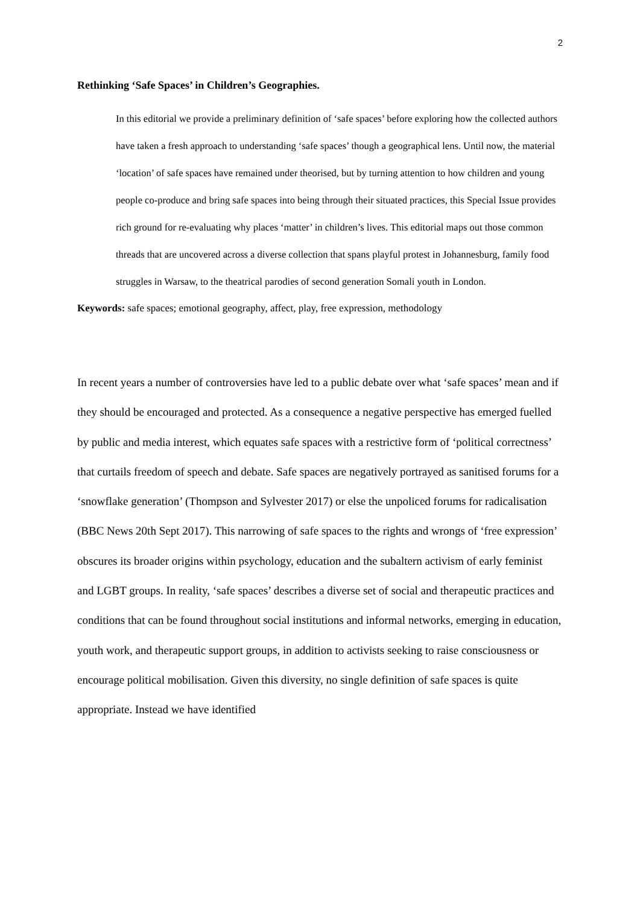2
Rethinking ‘Safe Spaces’ in Children’s Geographies.
In this editorial we provide a preliminary definition of ‘safe spaces’ before exploring how the collected authors have taken a fresh approach to understanding ‘safe spaces’ though a geographical lens. Until now, the material ‘location’ of safe spaces have remained under theorised, but by turning attention to how children and young people co-produce and bring safe spaces into being through their situated practices, this Special Issue provides rich ground for re-evaluating why places ‘matter’ in children’s lives. This editorial maps out those common threads that are uncovered across a diverse collection that spans playful protest in Johannesburg, family food struggles in Warsaw, to the theatrical parodies of second generation Somali youth in London.
Keywords: safe spaces; emotional geography, affect, play, free expression, methodology
In recent years a number of controversies have led to a public debate over what ‘safe spaces’ mean and if they should be encouraged and protected. As a consequence a negative perspective has emerged fuelled by public and media interest, which equates safe spaces with a restrictive form of ‘political correctness’ that curtails freedom of speech and debate. Safe spaces are negatively portrayed as sanitised forums for a ‘snowflake generation’ (Thompson and Sylvester 2017) or else the unpoliced forums for radicalisation (BBC News 20th Sept 2017). This narrowing of safe spaces to the rights and wrongs of ‘free expression’ obscures its broader origins within psychology, education and the subaltern activism of early feminist and LGBT groups. In reality, ‘safe spaces’ describes a diverse set of social and therapeutic practices and conditions that can be found throughout social institutions and informal networks, emerging in education, youth work, and therapeutic support groups, in addition to activists seeking to raise consciousness or encourage political mobilisation. Given this diversity, no single definition of safe spaces is quite appropriate. Instead we have identified